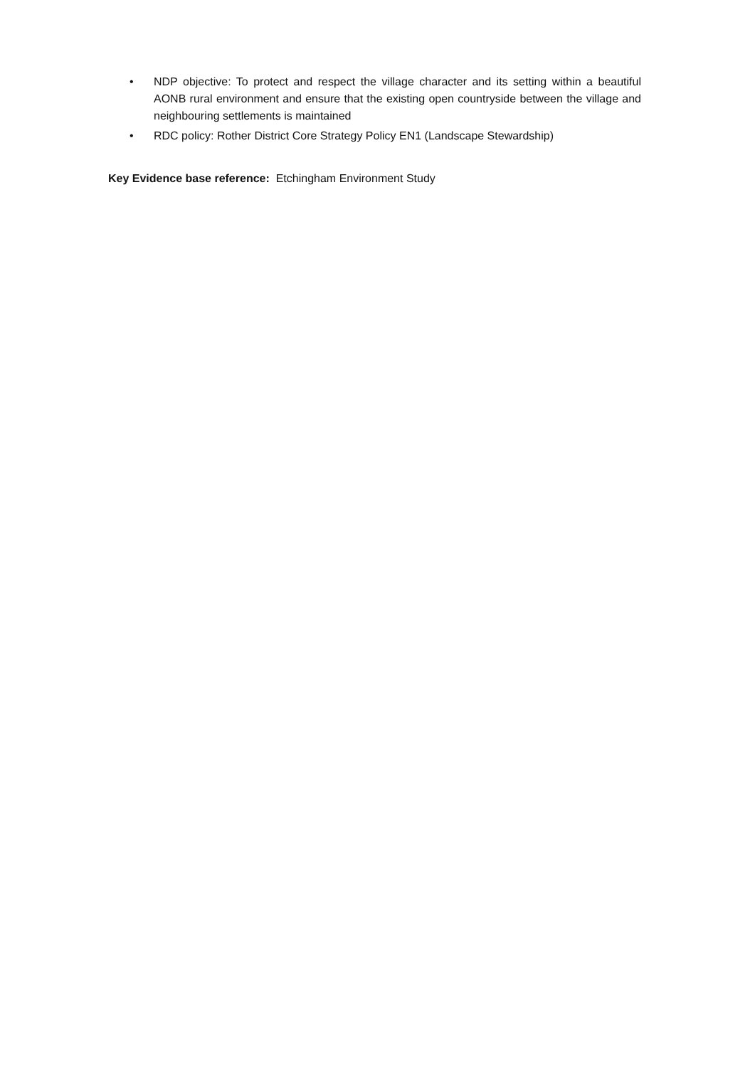• NDP objective: To protect and respect the village character and its setting within a beautiful AONB rural environment and ensure that the existing open countryside between the village and neighbouring settlements is maintained
• RDC policy: Rother District Core Strategy Policy EN1 (Landscape Stewardship)
Key Evidence base reference: Etchingham Environment Study